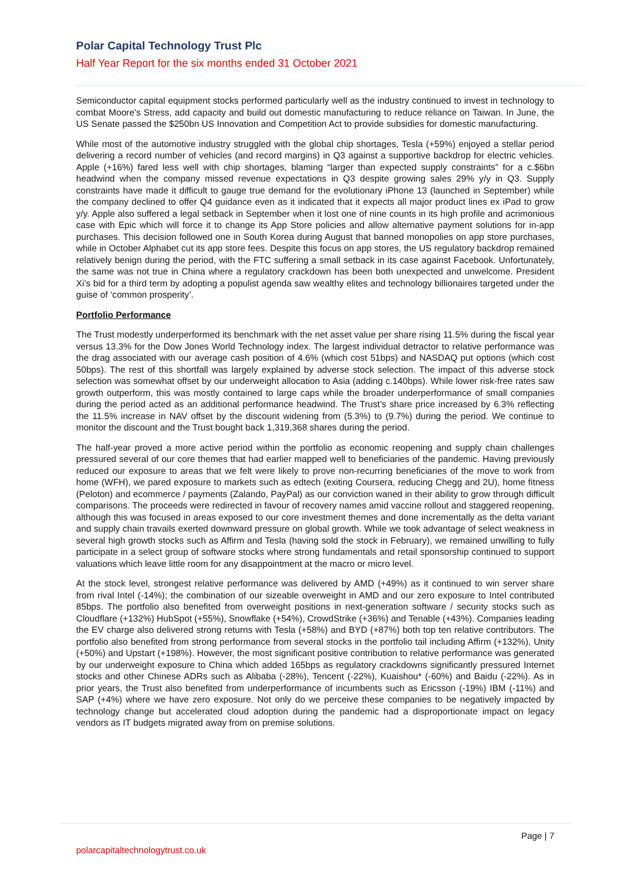Polar Capital Technology Trust Plc
Half Year Report for the six months ended 31 October 2021
Semiconductor capital equipment stocks performed particularly well as the industry continued to invest in technology to combat Moore’s Stress, add capacity and build out domestic manufacturing to reduce reliance on Taiwan. In June, the US Senate passed the $250bn US Innovation and Competition Act to provide subsidies for domestic manufacturing.
While most of the automotive industry struggled with the global chip shortages, Tesla (+59%) enjoyed a stellar period delivering a record number of vehicles (and record margins) in Q3 against a supportive backdrop for electric vehicles. Apple (+16%) fared less well with chip shortages, blaming “larger than expected supply constraints” for a c.$6bn headwind when the company missed revenue expectations in Q3 despite growing sales 29% y/y in Q3. Supply constraints have made it difficult to gauge true demand for the evolutionary iPhone 13 (launched in September) while the company declined to offer Q4 guidance even as it indicated that it expects all major product lines ex iPad to grow y/y. Apple also suffered a legal setback in September when it lost one of nine counts in its high profile and acrimonious case with Epic which will force it to change its App Store policies and allow alternative payment solutions for in-app purchases. This decision followed one in South Korea during August that banned monopolies on app store purchases, while in October Alphabet cut its app store fees. Despite this focus on app stores, the US regulatory backdrop remained relatively benign during the period, with the FTC suffering a small setback in its case against Facebook. Unfortunately, the same was not true in China where a regulatory crackdown has been both unexpected and unwelcome. President Xi’s bid for a third term by adopting a populist agenda saw wealthy elites and technology billionaires targeted under the guise of ‘common prosperity’.
Portfolio Performance
The Trust modestly underperformed its benchmark with the net asset value per share rising 11.5% during the fiscal year versus 13.3% for the Dow Jones World Technology index. The largest individual detractor to relative performance was the drag associated with our average cash position of 4.6% (which cost 51bps) and NASDAQ put options (which cost 50bps). The rest of this shortfall was largely explained by adverse stock selection. The impact of this adverse stock selection was somewhat offset by our underweight allocation to Asia (adding c.140bps). While lower risk-free rates saw growth outperform, this was mostly contained to large caps while the broader underperformance of small companies during the period acted as an additional performance headwind. The Trust’s share price increased by 6.3% reflecting the 11.5% increase in NAV offset by the discount widening from (5.3%) to (9.7%) during the period. We continue to monitor the discount and the Trust bought back 1,319,368 shares during the period.
The half-year proved a more active period within the portfolio as economic reopening and supply chain challenges pressured several of our core themes that had earlier mapped well to beneficiaries of the pandemic. Having previously reduced our exposure to areas that we felt were likely to prove non-recurring beneficiaries of the move to work from home (WFH), we pared exposure to markets such as edtech (exiting Coursera, reducing Chegg and 2U), home fitness (Peloton) and ecommerce / payments (Zalando, PayPal) as our conviction waned in their ability to grow through difficult comparisons. The proceeds were redirected in favour of recovery names amid vaccine rollout and staggered reopening, although this was focused in areas exposed to our core investment themes and done incrementally as the delta variant and supply chain travails exerted downward pressure on global growth. While we took advantage of select weakness in several high growth stocks such as Affirm and Tesla (having sold the stock in February), we remained unwilling to fully participate in a select group of software stocks where strong fundamentals and retail sponsorship continued to support valuations which leave little room for any disappointment at the macro or micro level.
At the stock level, strongest relative performance was delivered by AMD (+49%) as it continued to win server share from rival Intel (-14%); the combination of our sizeable overweight in AMD and our zero exposure to Intel contributed 85bps. The portfolio also benefited from overweight positions in next-generation software / security stocks such as Cloudflare (+132%) HubSpot (+55%), Snowflake (+54%), CrowdStrike (+36%) and Tenable (+43%). Companies leading the EV charge also delivered strong returns with Tesla (+58%) and BYD (+87%) both top ten relative contributors. The portfolio also benefited from strong performance from several stocks in the portfolio tail including Affirm (+132%), Unity (+50%) and Upstart (+198%). However, the most significant positive contribution to relative performance was generated by our underweight exposure to China which added 165bps as regulatory crackdowns significantly pressured Internet stocks and other Chinese ADRs such as Alibaba (-28%), Tencent (-22%), Kuaishou* (-60%) and Baidu (-22%). As in prior years, the Trust also benefited from underperformance of incumbents such as Ericsson (-19%) IBM (-11%) and SAP (+4%) where we have zero exposure. Not only do we perceive these companies to be negatively impacted by technology change but accelerated cloud adoption during the pandemic had a disproportionate impact on legacy vendors as IT budgets migrated away from on premise solutions.
Page | 7
polarcapitaltechnologytrust.co.uk